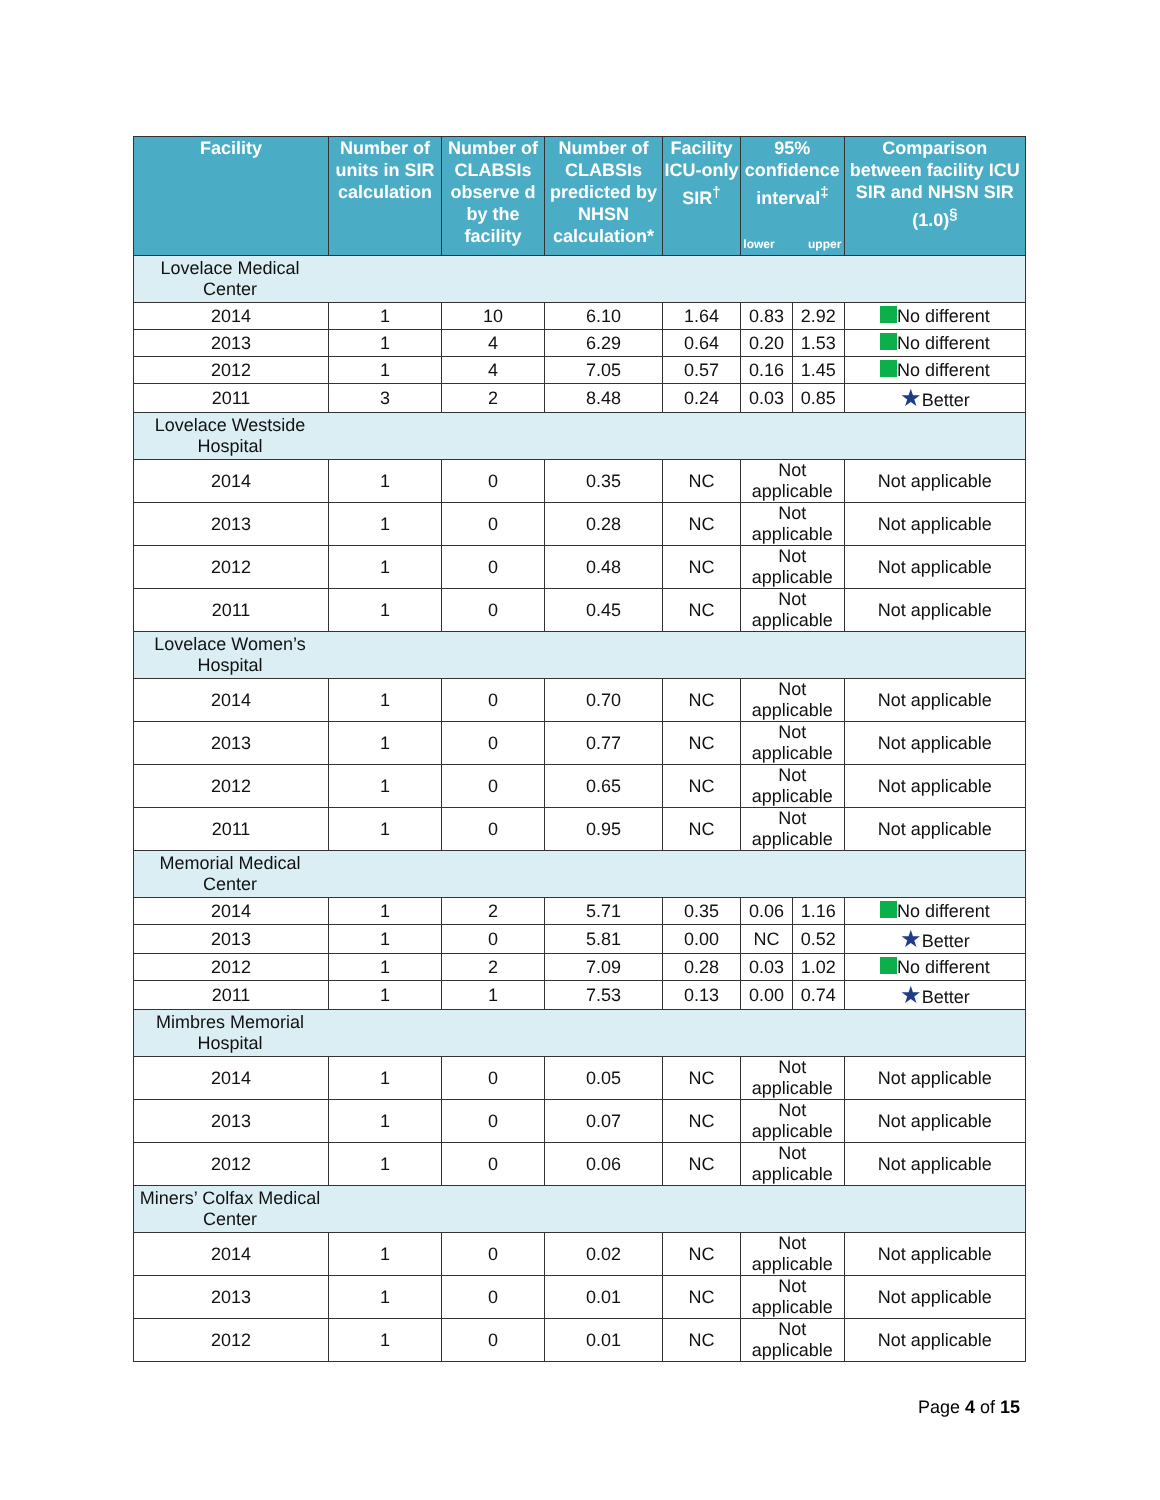| Facility | Number of units in SIR calculation | Number of CLABSIs observe d by the facility | Number of CLABSIs predicted by NHSN calculation* | Facility ICU-only SIR<sup>†</sup> | 95% confidence interval<sup>‡</sup> lower upper | | Comparison between facility ICU SIR and NHSN SIR (1.0)<sup>§</sup> |
| --- | --- | --- | --- | --- | --- | --- | --- |
| Lovelace Medical Center | | | | | | | |
| 2014 | 1 | 10 | 6.10 | 1.64 | 0.83 | 2.92 | No different |
| 2013 | 1 | 4 | 6.29 | 0.64 | 0.20 | 1.53 | No different |
| 2012 | 1 | 4 | 7.05 | 0.57 | 0.16 | 1.45 | No different |
| 2011 | 3 | 2 | 8.48 | 0.24 | 0.03 | 0.85 | ★ Better |
| Lovelace Westside Hospital | | | | | | | |
| 2014 | 1 | 0 | 0.35 | NC | Not applicable | | Not applicable |
| 2013 | 1 | 0 | 0.28 | NC | Not applicable | | Not applicable |
| 2012 | 1 | 0 | 0.48 | NC | Not applicable | | Not applicable |
| 2011 | 1 | 0 | 0.45 | NC | Not applicable | | Not applicable |
| Lovelace Women’s Hospital | | | | | | | |
| 2014 | 1 | 0 | 0.70 | NC | Not applicable | | Not applicable |
| 2013 | 1 | 0 | 0.77 | NC | Not applicable | | Not applicable |
| 2012 | 1 | 0 | 0.65 | NC | Not applicable | | Not applicable |
| 2011 | 1 | 0 | 0.95 | NC | Not applicable | | Not applicable |
| Memorial Medical Center | | | | | | | |
| 2014 | 1 | 2 | 5.71 | 0.35 | 0.06 | 1.16 | No different |
| 2013 | 1 | 0 | 5.81 | 0.00 | NC | 0.52 | ★ Better |
| 2012 | 1 | 2 | 7.09 | 0.28 | 0.03 | 1.02 | No different |
| 2011 | 1 | 1 | 7.53 | 0.13 | 0.00 | 0.74 | ★ Better |
| Mimbres Memorial Hospital | | | | | | | |
| 2014 | 1 | 0 | 0.05 | NC | Not applicable | | Not applicable |
| 2013 | 1 | 0 | 0.07 | NC | Not applicable | | Not applicable |
| 2012 | 1 | 0 | 0.06 | NC | Not applicable | | Not applicable |
| Miners’ Colfax Medical Center | | | | | | | |
| 2014 | 1 | 0 | 0.02 | NC | Not applicable | | Not applicable |
| 2013 | 1 | 0 | 0.01 | NC | Not applicable | | Not applicable |
| 2012 | 1 | 0 | 0.01 | NC | Not applicable | | Not applicable |
Page 4 of 15